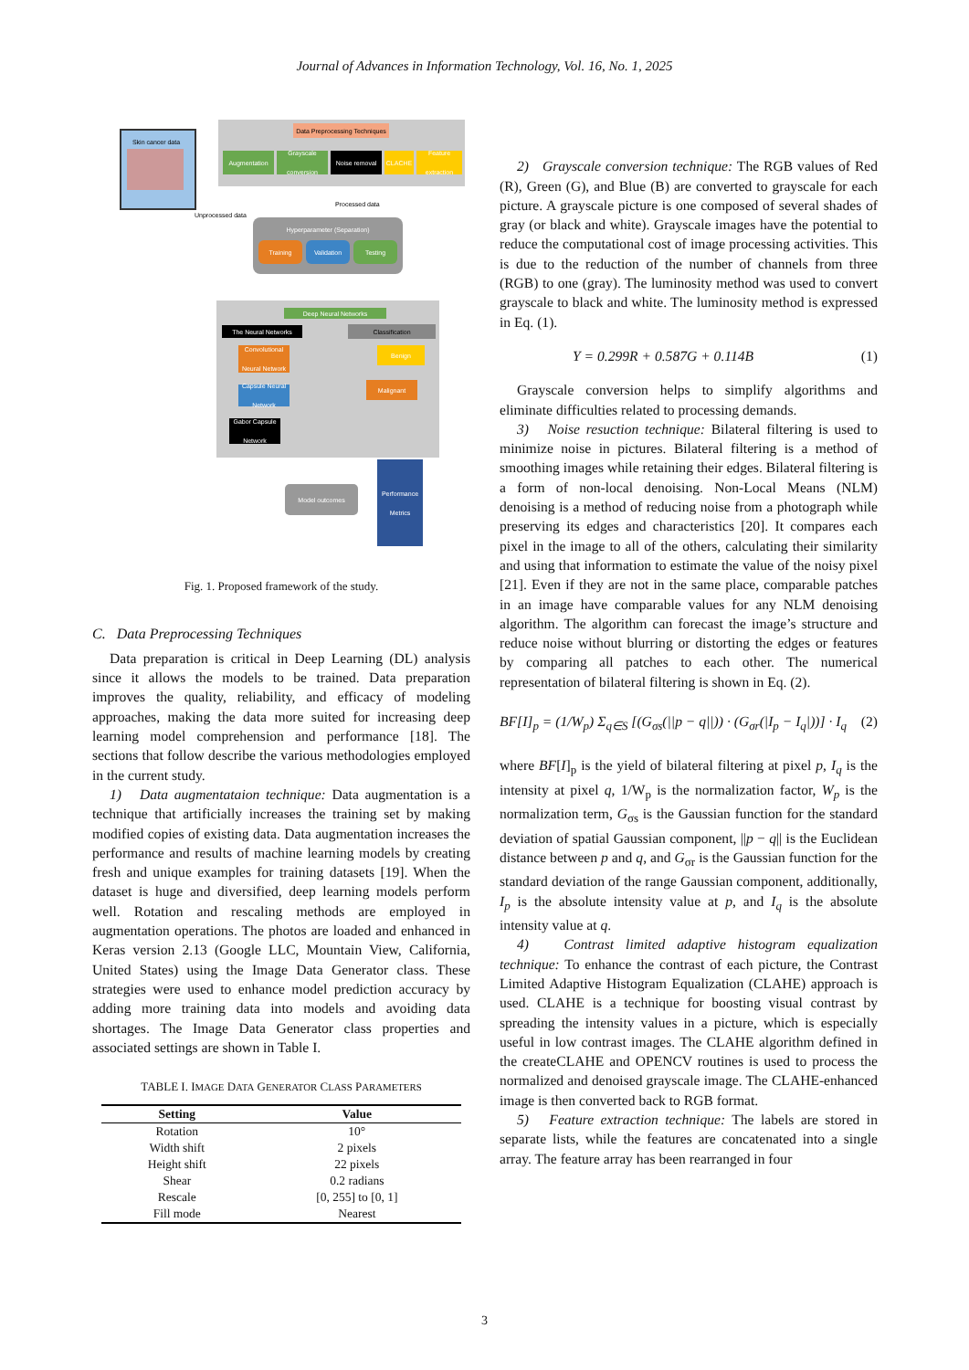Journal of Advances in Information Technology, Vol. 16, No. 1, 2025
Skin cancer data
Unprocessed data
Data Preprocessing Techniques
Augmentation
Grayscale conversion
Noise removal CLACHE
Feature extraction
Processed data
Hyperparameter (Separation)
Training Validation Testing
Deep Neural Networks
The Neural Networks
Convolutional Neural Network
Capsule Neural Network
Gabor Capsule Network
Classification
Benign
Malignant
Model outcomes
Performance Metrics
Fig. 1. Proposed framework of the study.
C. Data Preprocessing Techniques
Data preparation is critical in Deep Learning (DL) analysis since it allows the models to be trained. Data preparation improves the quality, reliability, and efficacy of modeling approaches, making the data more suited for increasing deep learning model comprehension and performance [18]. The sections that follow describe the various methodologies employed in the current study.
1) Data augmentataion technique: Data augmentation is a technique that artificially increases the training set by making modified copies of existing data. Data augmentation increases the performance and results of machine learning models by creating fresh and unique examples for training datasets [19]. When the dataset is huge and diversified, deep learning models perform well. Rotation and rescaling methods are employed in augmentation operations. The photos are loaded and enhanced in Keras version 2.13 (Google LLC, Mountain View, California, United States) using the Image Data Generator class. These strategies were used to enhance model prediction accuracy by adding more training data into models and avoiding data shortages. The Image Data Generator class properties and associated settings are shown in Table I.
TABLE I. IMAGE DATA GENERATOR CLASS PARAMETERS
| Setting | Value |
| --- | --- |
| Rotation | 10° |
| Width shift | 2 pixels |
| Height shift | 22 pixels |
| Shear | 0.2 radians |
| Rescale | [0, 255] to [0, 1] |
| Fill mode | Nearest |
2) Grayscale conversion technique: The RGB values of Red (R), Green (G), and Blue (B) are converted to grayscale for each picture. A grayscale picture is one composed of several shades of gray (or black and white). Grayscale images have the potential to reduce the computational cost of image processing activities. This is due to the reduction of the number of channels from three (RGB) to one (gray). The luminosity method was used to convert grayscale to black and white. The luminosity method is expressed in Eq. (1).
Y = 0.299R + 0.587G + 0.114B (1)
Grayscale conversion helps to simplify algorithms and eliminate difficulties related to processing demands.
3) Noise resuction technique: Bilateral filtering is used to minimize noise in pictures. Bilateral filtering is a method of smoothing images while retaining their edges. Bilateral filtering is a form of non-local denoising. Non-Local Means (NLM) denoising is a method of reducing noise from a photograph while preserving its edges and characteristics [20]. It compares each pixel in the image to all of the others, calculating their similarity and using that information to estimate the value of the noisy pixel [21]. Even if they are not in the same place, comparable patches in an image have comparable values for any NLM denoising algorithm. The algorithm can forecast the image’s structure and reduce noise without blurring or distorting the edges or features by comparing all patches to each other. The numerical representation of bilateral filtering is shown in Eq. (2).
BF[I]<sub>p</sub> = (1/W<sub>p</sub>) Σ<sub>q∈S</sub> [(G<sub>σs</sub>(||p − q||)) · (G<sub>σr</sub>(|I<sub>p</sub> − I<sub>q</sub>|))] · I<sub>q</sub> (2)
where BF[I]<sub>p</sub> is the yield of bilateral filtering at pixel p, I<sub>q</sub> is the intensity at pixel q, 1/W<sub>p</sub> is the normalization factor, W<sub>p</sub> is the normalization term, G<sub>σs</sub> is the Gaussian function for the standard deviation of spatial Gaussian component, ||p − q|| is the Euclidean distance between p and q, and G<sub>σr</sub> is the Gaussian function for the standard deviation of the range Gaussian component, additionally, I<sub>p</sub> is the absolute intensity value at p, and I<sub>q</sub> is the absolute intensity value at q.
4) Contrast limited adaptive histogram equalization technique: To enhance the contrast of each picture, the Contrast Limited Adaptive Histogram Equalization (CLAHE) approach is used. CLAHE is a technique for boosting visual contrast by spreading the intensity values in a picture, which is especially useful in low contrast images. The CLAHE algorithm defined in the createCLAHE and OPENCV routines is used to process the normalized and denoised grayscale image. The CLAHE-enhanced image is then converted back to RGB format.
5) Feature extraction technique: The labels are stored in separate lists, while the features are concatenated into a single array. The feature array has been rearranged in four
3